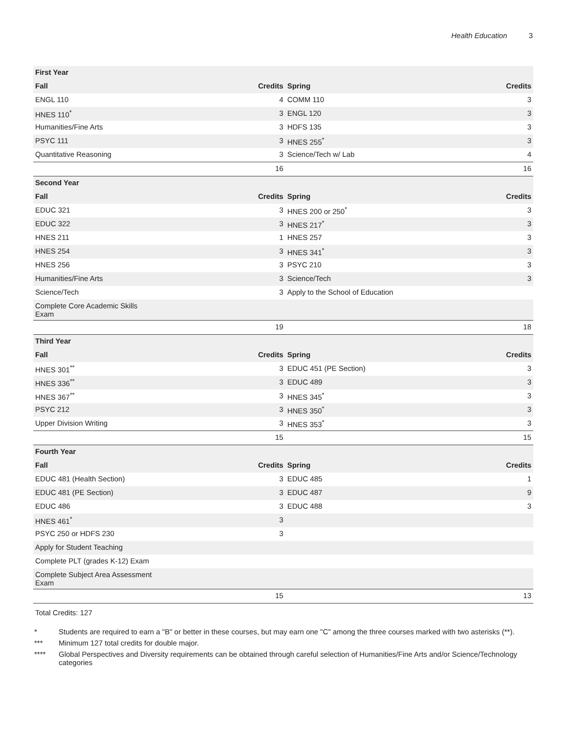Health Education 3
| First Year | | | |
| --- | --- | --- | --- |
| Fall | Credits | Spring | Credits |
| ENGL 110 | 4 | COMM 110 | 3 |
| HNES 110<sup>*</sup> | 3 | ENGL 120 | 3 |
| Humanities/Fine Arts | 3 | HDFS 135 | 3 |
| PSYC 111 | 3 | HNES 255<sup>*</sup> | 3 |
| Quantitative Reasoning | 3 | Science/Tech w/ Lab | 4 |
| | 16 | | 16 |
| Second Year | | | |
| Fall | Credits | Spring | Credits |
| EDUC 321 | 3 | HNES 200 or 250<sup>*</sup> | 3 |
| EDUC 322 | 3 | HNES 217<sup>*</sup> | 3 |
| HNES 211 | 1 | HNES 257 | 3 |
| HNES 254 | 3 | HNES 341<sup>*</sup> | 3 |
| HNES 256 | 3 | PSYC 210 | 3 |
| Humanities/Fine Arts | 3 | Science/Tech | 3 |
| Science/Tech | 3 | Apply to the School of Education | |
| Complete Core Academic Skills Exam | | | |
| | 19 | | 18 |
| Third Year | | | |
| Fall | Credits | Spring | Credits |
| HNES 301<sup>**</sup> | 3 | EDUC 451 (PE Section) | 3 |
| HNES 336<sup>**</sup> | 3 | EDUC 489 | 3 |
| HNES 367<sup>**</sup> | 3 | HNES 345<sup>*</sup> | 3 |
| PSYC 212 | 3 | HNES 350<sup>*</sup> | 3 |
| Upper Division Writing | 3 | HNES 353<sup>*</sup> | 3 |
| | 15 | | 15 |
| Fourth Year | | | |
| Fall | Credits | Spring | Credits |
| EDUC 481 (Health Section) | 3 | EDUC 485 | 1 |
| EDUC 481 (PE Section) | 3 | EDUC 487 | 9 |
| EDUC 486 | 3 | EDUC 488 | 3 |
| HNES 461<sup>*</sup> | 3 | | |
| PSYC 250 or HDFS 230 | 3 | | |
| Apply for Student Teaching | | | |
| Complete PLT (grades K-12) Exam | | | |
| Complete Subject Area Assessment Exam | | | |
| | 15 | | 13 |
Total Credits: 127
* Students are required to earn a "B" or better in these courses, but may earn one "C" among the three courses marked with two asterisks (**).
*** Minimum 127 total credits for double major.
**** Global Perspectives and Diversity requirements can be obtained through careful selection of Humanities/Fine Arts and/or Science/Technology categories